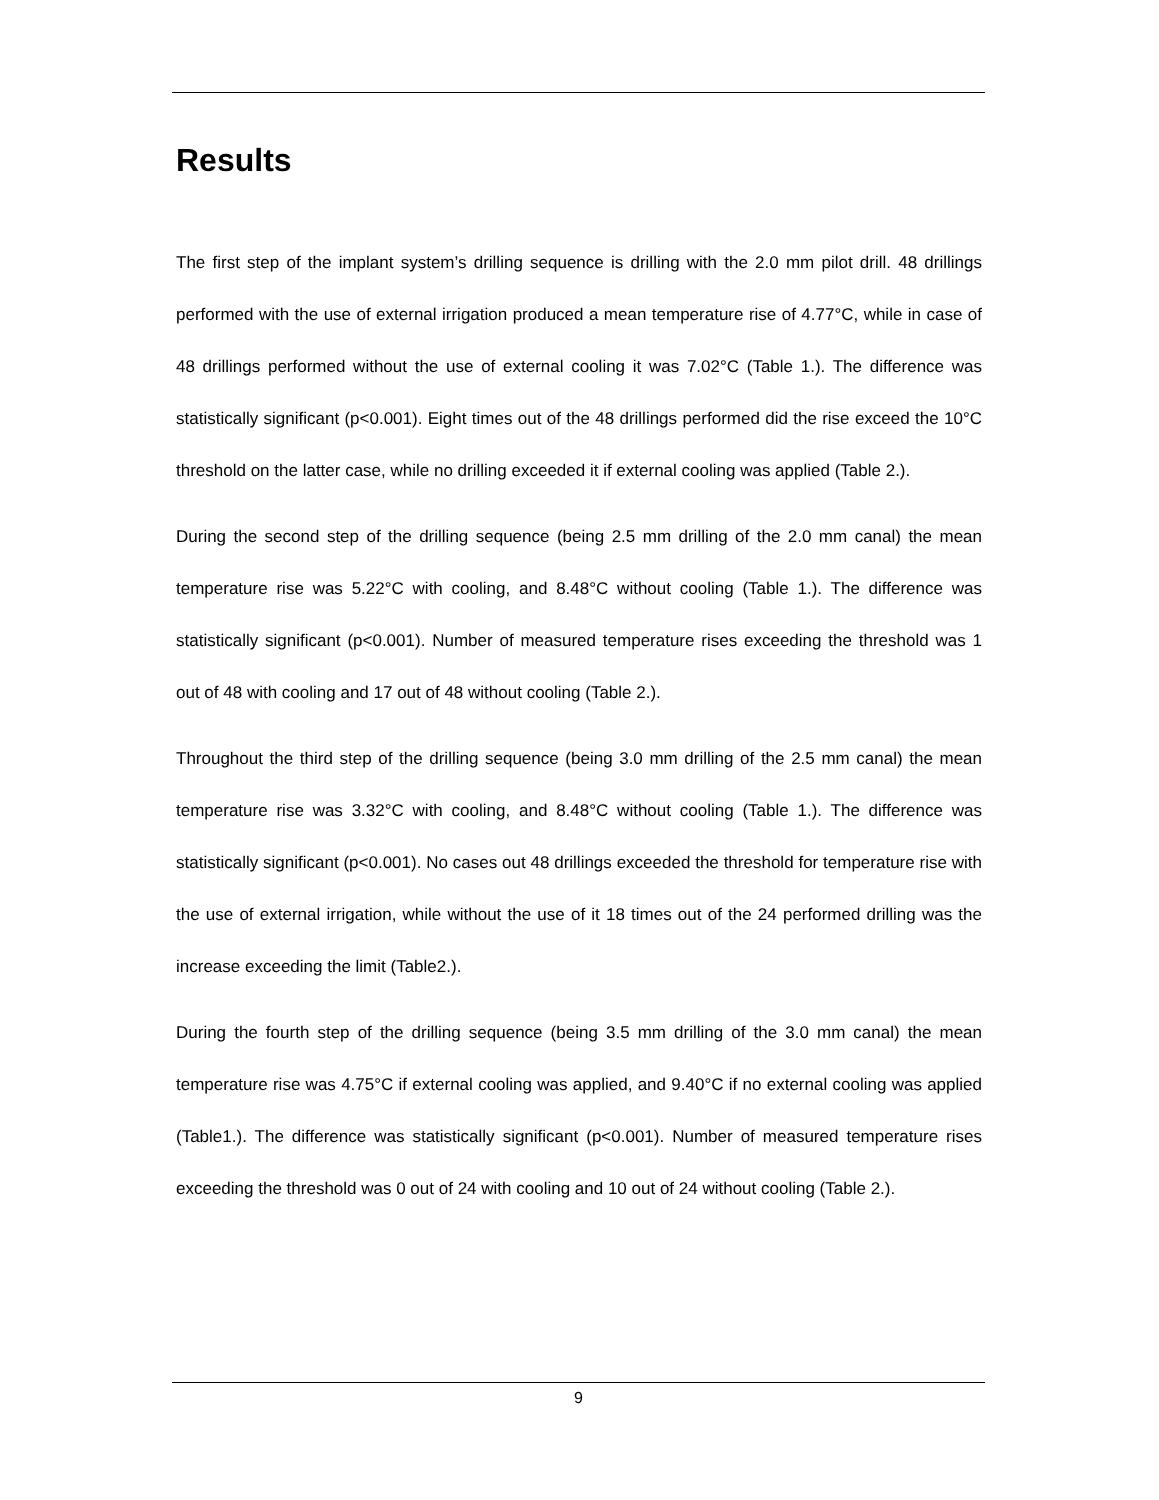Results
The first step of the implant system’s drilling sequence is drilling with the 2.0 mm pilot drill. 48 drillings performed with the use of external irrigation produced a mean temperature rise of 4.77°C, while in case of 48 drillings performed without the use of external cooling it was 7.02°C (Table 1.). The difference was statistically significant (p<0.001). Eight times out of the 48 drillings performed did the rise exceed the 10°C threshold on the latter case, while no drilling exceeded it if external cooling was applied (Table 2.).
During the second step of the drilling sequence (being 2.5 mm drilling of the 2.0 mm canal) the mean temperature rise was 5.22°C with cooling, and 8.48°C without cooling (Table 1.). The difference was statistically significant (p<0.001). Number of measured temperature rises exceeding the threshold was 1 out of 48 with cooling and 17 out of 48 without cooling (Table 2.).
Throughout the third step of the drilling sequence (being 3.0 mm drilling of the 2.5 mm canal) the mean temperature rise was 3.32°C with cooling, and 8.48°C without cooling (Table 1.). The difference was statistically significant (p<0.001). No cases out 48 drillings exceeded the threshold for temperature rise with the use of external irrigation, while without the use of it 18 times out of the 24 performed drilling was the increase exceeding the limit (Table2.).
During the fourth step of the drilling sequence (being 3.5 mm drilling of the 3.0 mm canal) the mean temperature rise was 4.75°C if external cooling was applied, and 9.40°C if no external cooling was applied (Table1.). The difference was statistically significant (p<0.001). Number of measured temperature rises exceeding the threshold was 0 out of 24 with cooling and 10 out of 24 without cooling (Table 2.).
9